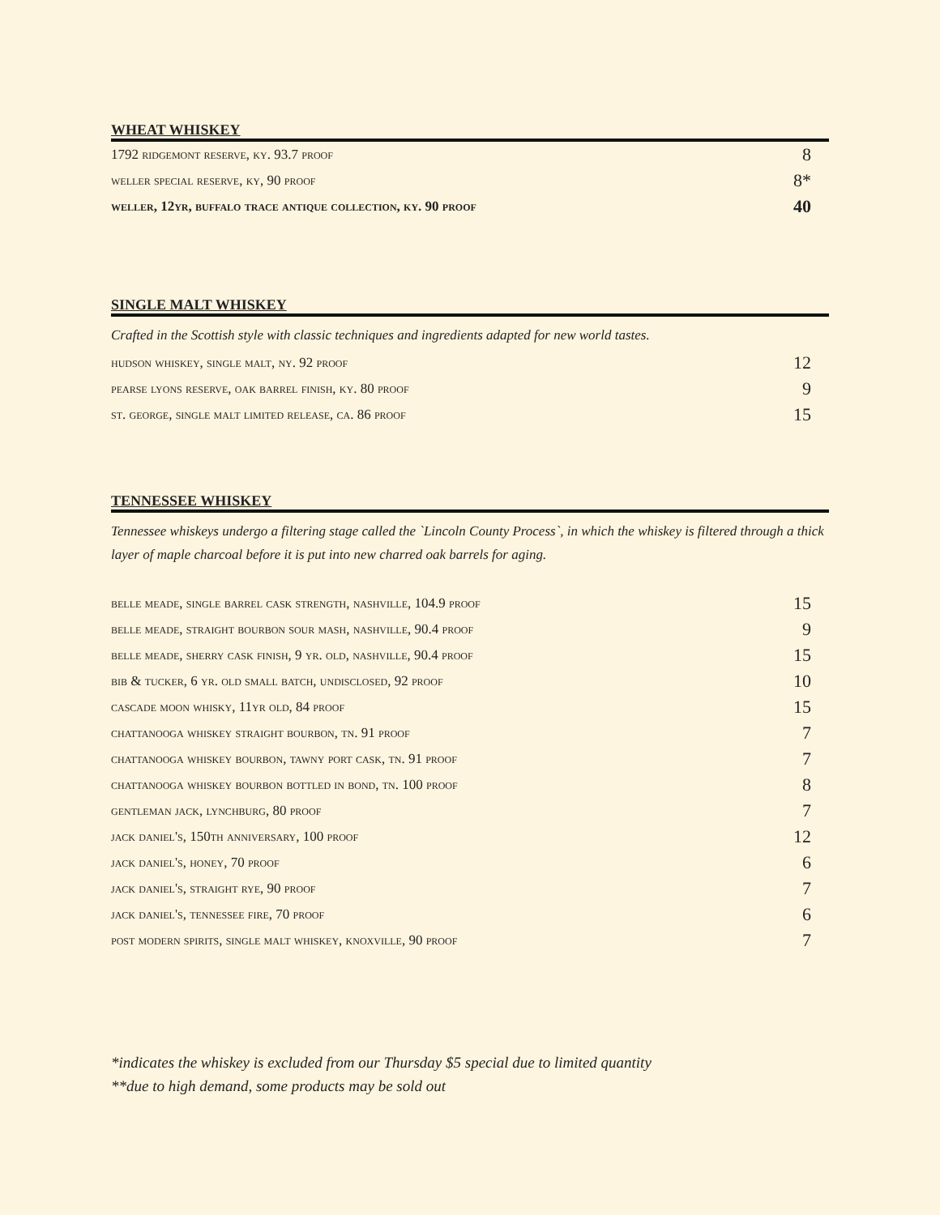WHEAT WHISKEY
| 1792 ridgemont reserve, ky. 93.7 proof | 8 |
| weller special reserve, ky, 90 proof | 8* |
| weller, 12yr, buffalo trace antique collection, ky. 90 proof | 40 |
SINGLE MALT WHISKEY
Crafted in the Scottish style with classic techniques and ingredients adapted for new world tastes.
| hudson whiskey, single malt, ny. 92 proof | 12 |
| pearse lyons reserve, oak barrel finish, ky. 80 proof | 9 |
| st. george, single malt limited release, ca. 86 proof | 15 |
TENNESSEE WHISKEY
Tennessee whiskeys undergo a filtering stage called the `Lincoln County Process`, in which the whiskey is filtered through a thick layer of maple charcoal before it is put into new charred oak barrels for aging.
| belle meade, single barrel cask strength, nashville, 104.9 proof | 15 |
| belle meade, straight bourbon sour mash, nashville, 90.4 proof | 9 |
| belle meade, sherry cask finish, 9 yr. old, nashville, 90.4 proof | 15 |
| bib & tucker, 6 yr. old small batch, undisclosed, 92 proof | 10 |
| cascade moon whisky, 11yr old, 84 proof | 15 |
| chattanooga whiskey straight bourbon, tn. 91 proof | 7 |
| chattanooga whiskey bourbon, tawny port cask, tn. 91 proof | 7 |
| chattanooga whiskey bourbon bottled in bond, tn. 100 proof | 8 |
| gentleman jack, lynchburg, 80 proof | 7 |
| jack daniel's, 150th anniversary, 100 proof | 12 |
| jack daniel's, honey, 70 proof | 6 |
| jack daniel's, straight rye, 90 proof | 7 |
| jack daniel's, tennessee fire, 70 proof | 6 |
| post modern spirits, single malt whiskey, knoxville, 90 proof | 7 |
*indicates the whiskey is excluded from our Thursday $5 special due to limited quantity
**due to high demand, some products may be sold out